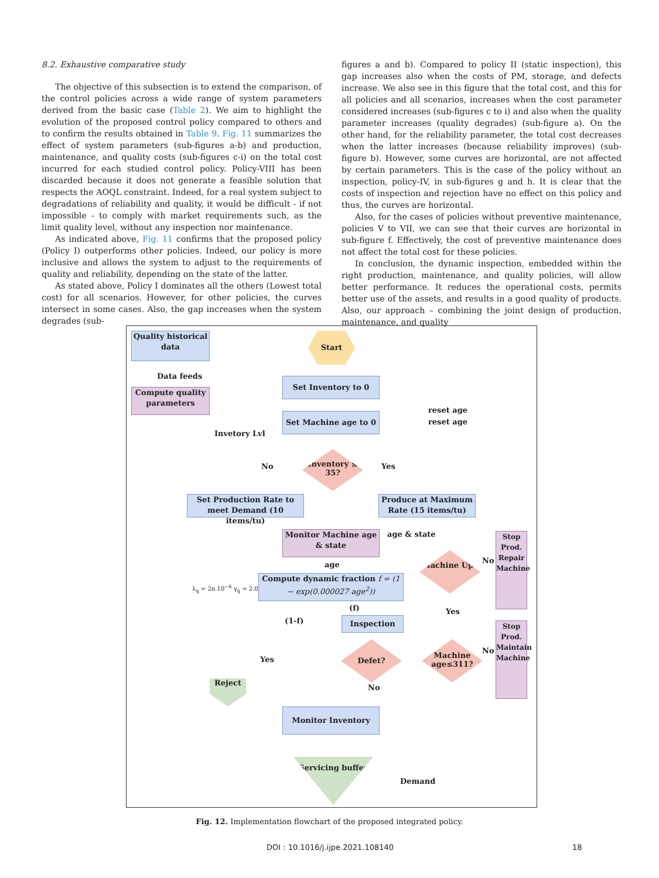8.2. Exhaustive comparative study
The objective of this subsection is to extend the comparison, of the control policies across a wide range of system parameters derived from the basic case (Table 2). We aim to highlight the evolution of the proposed control policy compared to others and to confirm the results obtained in Table 9. Fig. 11 summarizes the effect of system parameters (sub-figures a-b) and production, maintenance, and quality costs (sub-figures c-i) on the total cost incurred for each studied control policy. Policy-VIII has been discarded because it does not generate a feasible solution that respects the AOQL constraint. Indeed, for a real system subject to degradations of reliability and quality, it would be difficult - if not impossible - to comply with market requirements such, as the limit quality level, without any inspection nor maintenance.
As indicated above, Fig. 11 confirms that the proposed policy (Policy I) outperforms other policies. Indeed, our policy is more inclusive and allows the system to adjust to the requirements of quality and reliability, depending on the state of the latter.
As stated above, Policy I dominates all the others (Lowest total cost) for all scenarios. However, for other policies, the curves intersect in some cases. Also, the gap increases when the system degrades (sub-
figures a and b). Compared to policy II (static inspection), this gap increases also when the costs of PM, storage, and defects increase. We also see in this figure that the total cost, and this for all policies and all scenarios, increases when the cost parameter considered increases (sub-figures c to i) and also when the quality parameter increases (quality degrades) (sub-figure a). On the other hand, for the reliability parameter, the total cost decreases when the latter increases (because reliability improves) (sub-figure b). However, some curves are horizontal, are not affected by certain parameters. This is the case of the policy without an inspection, policy-IV, in sub-figures g and h. It is clear that the costs of inspection and rejection have no effect on this policy and thus, the curves are horizontal.
Also, for the cases of policies without preventive maintenance, policies V to VII, we can see that their curves are horizontal in sub-figure f. Effectively, the cost of preventive maintenance does not affect the total cost for these policies.
In conclusion, the dynamic inspection, embedded within the right production, maintenance, and quality policies, will allow better performance. It reduces the operational costs, permits better use of the assets, and results in a good quality of products. Also, our approach – combining the joint design of production, maintenance, and quality
Quality historical data
Start
Data feeds
Compute quality parameters
Set Inventory to 0
reset age
Set Machine age to 0
reset age
Invetory Lvl
No
Inventory ≤ 35?
Yes
Set Production Rate to meet Demand (10 items/tu)
Produce at Maximum Rate (15 items/tu)
Monitor Machine age & state
age & state
age
Machine Up?
No
Stop Prod. Repair Machine
λ<sub>q</sub> = 2π.10<sup>−6</sup> γ<sub>q</sub> = 2.0
Compute dynamic fraction f = (1 − exp(0.000027 age<sup>2</sup>))
(f) Yes
(1-f) Inspection
Stop Prod. Maintain Machine
Yes
Defet?
Machine age≤311?
No
Reject
No
Monitor Inventory
Servicing buffer
Demand
Fig. 12. Implementation flowchart of the proposed integrated policy.
DOI : 10.1016/j.ijpe.2021.108140
18